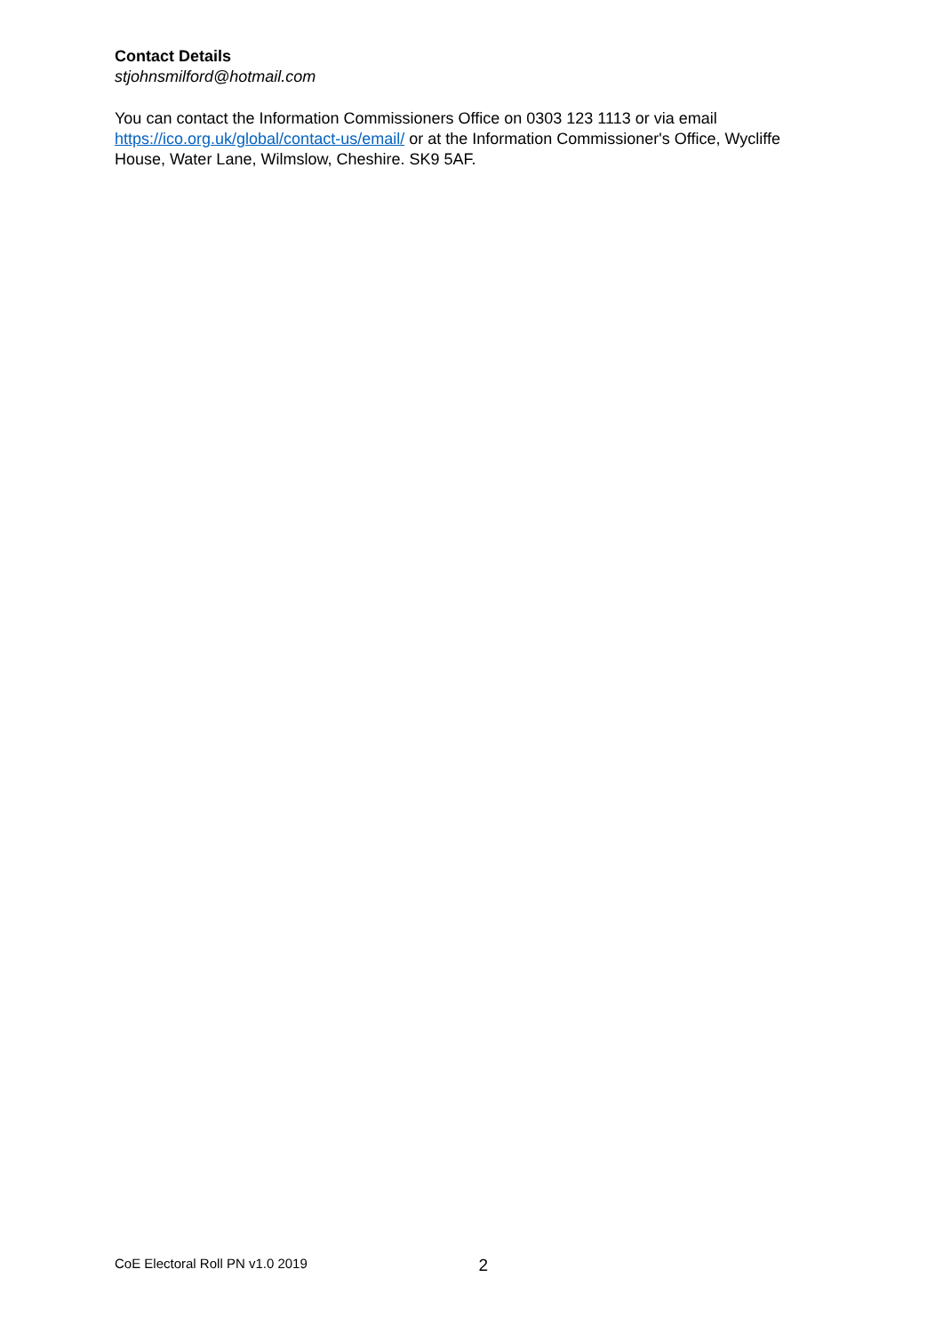Contact Details
stjohnsmilford@hotmail.com
You can contact the Information Commissioners Office on 0303 123 1113 or via email https://ico.org.uk/global/contact-us/email/ or at the Information Commissioner's Office, Wycliffe House, Water Lane, Wilmslow, Cheshire. SK9 5AF.
CoE Electoral Roll PN v1.0 2019 2